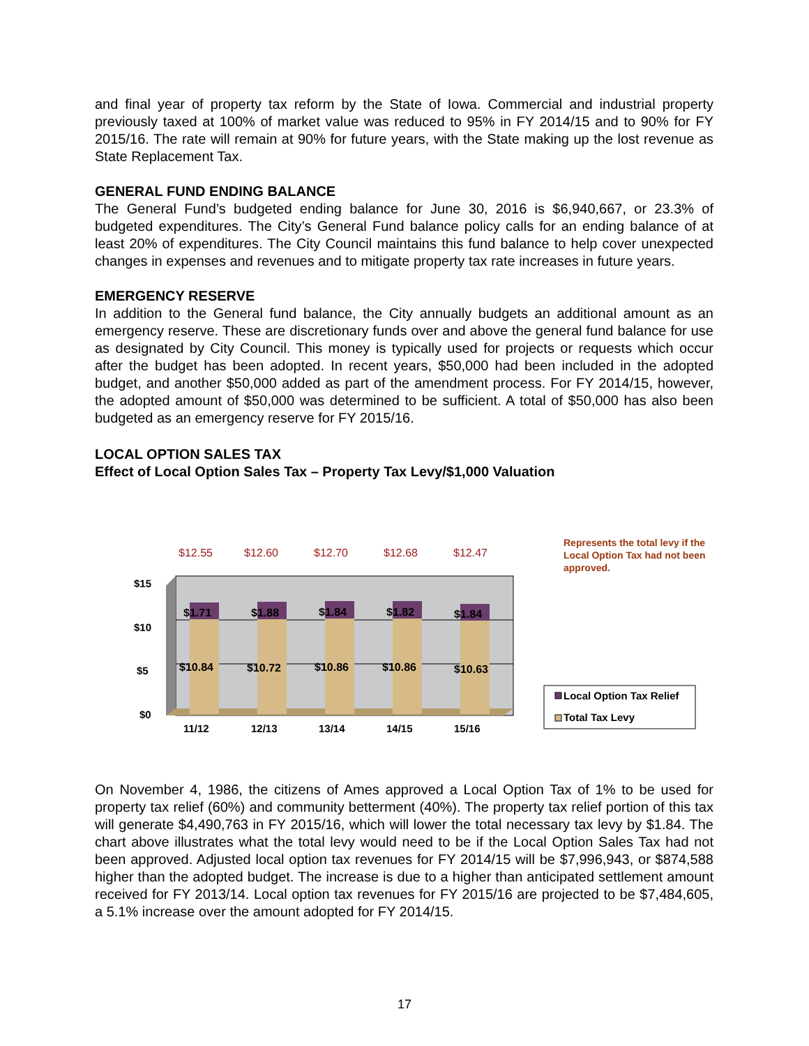and final year of property tax reform by the State of Iowa. Commercial and industrial property previously taxed at 100% of market value was reduced to 95% in FY 2014/15 and to 90% for FY 2015/16. The rate will remain at 90% for future years, with the State making up the lost revenue as State Replacement Tax.
GENERAL FUND ENDING BALANCE
The General Fund’s budgeted ending balance for June 30, 2016 is $6,940,667, or 23.3% of budgeted expenditures. The City’s General Fund balance policy calls for an ending balance of at least 20% of expenditures. The City Council maintains this fund balance to help cover unexpected changes in expenses and revenues and to mitigate property tax rate increases in future years.
EMERGENCY RESERVE
In addition to the General fund balance, the City annually budgets an additional amount as an emergency reserve. These are discretionary funds over and above the general fund balance for use as designated by City Council. This money is typically used for projects or requests which occur after the budget has been adopted. In recent years, $50,000 had been included in the adopted budget, and another $50,000 added as part of the amendment process. For FY 2014/15, however, the adopted amount of $50,000 was determined to be sufficient. A total of $50,000 has also been budgeted as an emergency reserve for FY 2015/16.
LOCAL OPTION SALES TAX
Effect of Local Option Sales Tax – Property Tax Levy/$1,000 Valuation
$15
$10
$5
$0
11/12
12/13
13/14
14/15
15/16
$12.55
$12.60
$12.70
$12.68
$12.47
$1.71
$1.88
$1.84
$1.82
$1.84
$10.84
$10.72
$10.86
$10.86
$10.63
Represents the total levy if the
Local Option Tax had not been
approved.
Local Option Tax Relief
Total Tax Levy
On November 4, 1986, the citizens of Ames approved a Local Option Tax of 1% to be used for property tax relief (60%) and community betterment (40%). The property tax relief portion of this tax will generate $4,490,763 in FY 2015/16, which will lower the total necessary tax levy by $1.84. The chart above illustrates what the total levy would need to be if the Local Option Sales Tax had not been approved. Adjusted local option tax revenues for FY 2014/15 will be $7,996,943, or $874,588 higher than the adopted budget. The increase is due to a higher than anticipated settlement amount received for FY 2013/14. Local option tax revenues for FY 2015/16 are projected to be $7,484,605, a 5.1% increase over the amount adopted for FY 2014/15.
17